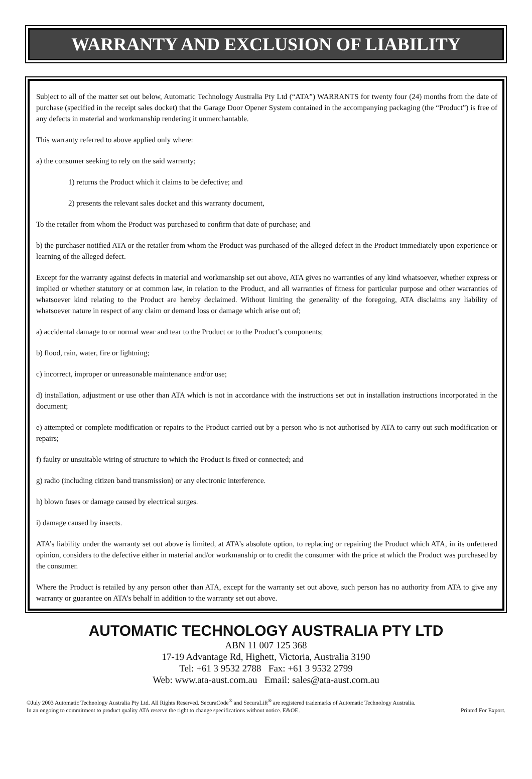WARRANTY AND EXCLUSION OF LIABILITY
Subject to all of the matter set out below, Automatic Technology Australia Pty Ltd (“ATA”) WARRANTS for twenty four (24) months from the date of purchase (specified in the receipt sales docket) that the Garage Door Opener System contained in the accompanying packaging (the “Product”) is free of any defects in material and workmanship rendering it unmerchantable.
This warranty referred to above applied only where:
a) the consumer seeking to rely on the said warranty;
1) returns the Product which it claims to be defective; and
2) presents the relevant sales docket and this warranty document,
To the retailer from whom the Product was purchased to confirm that date of purchase; and
b) the purchaser notified ATA or the retailer from whom the Product was purchased of the alleged defect in the Product immediately upon experience or learning of the alleged defect.
Except for the warranty against defects in material and workmanship set out above, ATA gives no warranties of any kind whatsoever, whether express or implied or whether statutory or at common law, in relation to the Product, and all warranties of fitness for particular purpose and other warranties of whatsoever kind relating to the Product are hereby declaimed. Without limiting the generality of the foregoing, ATA disclaims any liability of whatsoever nature in respect of any claim or demand loss or damage which arise out of;
a) accidental damage to or normal wear and tear to the Product or to the Product’s components;
b) flood, rain, water, fire or lightning;
c) incorrect, improper or unreasonable maintenance and/or use;
d) installation, adjustment or use other than ATA which is not in accordance with the instructions set out in installation instructions incorporated in the document;
e) attempted or complete modification or repairs to the Product carried out by a person who is not authorised by ATA to carry out such modification or repairs;
f) faulty or unsuitable wiring of structure to which the Product is fixed or connected; and
g) radio (including citizen band transmission) or any electronic interference.
h) blown fuses or damage caused by electrical surges.
i) damage caused by insects.
ATA’s liability under the warranty set out above is limited, at ATA’s absolute option, to replacing or repairing the Product which ATA, in its unfettered opinion, considers to the defective either in material and/or workmanship or to credit the consumer with the price at which the Product was purchased by the consumer.
Where the Product is retailed by any person other than ATA, except for the warranty set out above, such person has no authority from ATA to give any warranty or guarantee on ATA’s behalf in addition to the warranty set out above.
AUTOMATIC TECHNOLOGY AUSTRALIA PTY LTD
ABN 11 007 125 368
17-19 Advantage Rd, Highett, Victoria, Australia 3190
Tel: +61 3 9532 2788 Fax: +61 3 9532 2799
Web: www.ata-aust.com.au Email: sales@ata-aust.com.au
©July 2003 Automatic Technology Australia Pty Ltd. All Rights Reserved. SecuraCode<sup>®</sup> and SecuraLift<sup>®</sup> are registered trademarks of Automatic Technology Australia.
In an ongoing to commitment to product quality ATA reserve the right to change specifications without notice. E&OE. Printed For Export.